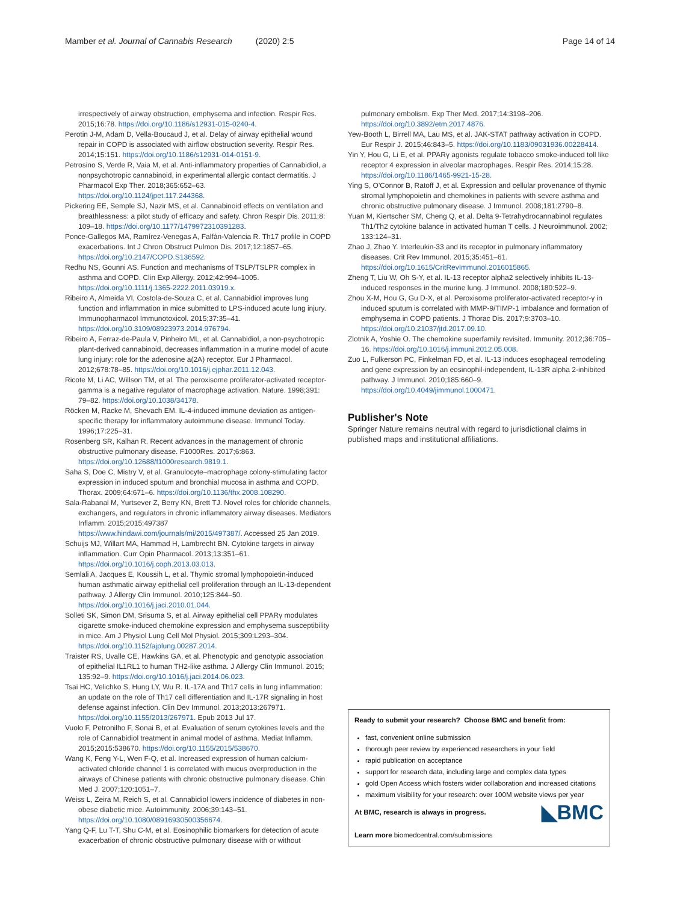Mamber et al. Journal of Cannabis Research (2020) 2:5 Page 14 of 14
irrespectively of airway obstruction, emphysema and infection. Respir Res. 2015;16:78. https://doi.org/10.1186/s12931-015-0240-4.
Perotin J-M, Adam D, Vella-Boucaud J, et al. Delay of airway epithelial wound repair in COPD is associated with airflow obstruction severity. Respir Res. 2014;15:151. https://doi.org/10.1186/s12931-014-0151-9.
Petrosino S, Verde R, Vaia M, et al. Anti-inflammatory properties of Cannabidiol, a nonpsychotropic cannabinoid, in experimental allergic contact dermatitis. J Pharmacol Exp Ther. 2018;365:652–63. https://doi.org/10.1124/jpet.117.244368.
Pickering EE, Semple SJ, Nazir MS, et al. Cannabinoid effects on ventilation and breathlessness: a pilot study of efficacy and safety. Chron Respir Dis. 2011;8: 109–18. https://doi.org/10.1177/1479972310391283.
Ponce-Gallegos MA, Ramírez-Venegas A, Falfán-Valencia R. Th17 profile in COPD exacerbations. Int J Chron Obstruct Pulmon Dis. 2017;12:1857–65. https://doi.org/10.2147/COPD.S136592.
Redhu NS, Gounni AS. Function and mechanisms of TSLP/TSLPR complex in asthma and COPD. Clin Exp Allergy. 2012;42:994–1005. https://doi.org/10.1111/j.1365-2222.2011.03919.x.
Ribeiro A, Almeida VI, Costola-de-Souza C, et al. Cannabidiol improves lung function and inflammation in mice submitted to LPS-induced acute lung injury. Immunopharmacol Immunotoxicol. 2015;37:35–41. https://doi.org/10.3109/08923973.2014.976794.
Ribeiro A, Ferraz-de-Paula V, Pinheiro ML, et al. Cannabidiol, a non-psychotropic plant-derived cannabinoid, decreases inflammation in a murine model of acute lung injury: role for the adenosine a(2A) receptor. Eur J Pharmacol. 2012;678:78–85. https://doi.org/10.1016/j.ejphar.2011.12.043.
Ricote M, Li AC, Willson TM, et al. The peroxisome proliferator-activated receptor-gamma is a negative regulator of macrophage activation. Nature. 1998;391: 79–82. https://doi.org/10.1038/34178.
Röcken M, Racke M, Shevach EM. IL-4-induced immune deviation as antigen-specific therapy for inflammatory autoimmune disease. Immunol Today. 1996;17:225–31.
Rosenberg SR, Kalhan R. Recent advances in the management of chronic obstructive pulmonary disease. F1000Res. 2017;6:863. https://doi.org/10.12688/f1000research.9819.1.
Saha S, Doe C, Mistry V, et al. Granulocyte–macrophage colony-stimulating factor expression in induced sputum and bronchial mucosa in asthma and COPD. Thorax. 2009;64:671–6. https://doi.org/10.1136/thx.2008.108290.
Sala-Rabanal M, Yurtsever Z, Berry KN, Brett TJ. Novel roles for chloride channels, exchangers, and regulators in chronic inflammatory airway diseases. Mediators Inflamm. 2015;2015:497387 https://www.hindawi.com/journals/mi/2015/497387/. Accessed 25 Jan 2019.
Schuijs MJ, Willart MA, Hammad H, Lambrecht BN. Cytokine targets in airway inflammation. Curr Opin Pharmacol. 2013;13:351–61. https://doi.org/10.1016/j.coph.2013.03.013.
Semlali A, Jacques E, Koussih L, et al. Thymic stromal lymphopoietin-induced human asthmatic airway epithelial cell proliferation through an IL-13-dependent pathway. J Allergy Clin Immunol. 2010;125:844–50. https://doi.org/10.1016/j.jaci.2010.01.044.
Solleti SK, Simon DM, Srisuma S, et al. Airway epithelial cell PPARγ modulates cigarette smoke-induced chemokine expression and emphysema susceptibility in mice. Am J Physiol Lung Cell Mol Physiol. 2015;309:L293–304. https://doi.org/10.1152/ajplung.00287.2014.
Traister RS, Uvalle CE, Hawkins GA, et al. Phenotypic and genotypic association of epithelial IL1RL1 to human TH2-like asthma. J Allergy Clin Immunol. 2015; 135:92–9. https://doi.org/10.1016/j.jaci.2014.06.023.
Tsai HC, Velichko S, Hung LY, Wu R. IL-17A and Th17 cells in lung inflammation: an update on the role of Th17 cell differentiation and IL-17R signaling in host defense against infection. Clin Dev Immunol. 2013;2013:267971. https://doi.org/10.1155/2013/267971. Epub 2013 Jul 17.
Vuolo F, Petronilho F, Sonai B, et al. Evaluation of serum cytokines levels and the role of Cannabidiol treatment in animal model of asthma. Mediat Inflamm. 2015;2015:538670. https://doi.org/10.1155/2015/538670.
Wang K, Feng Y-L, Wen F-Q, et al. Increased expression of human calcium-activated chloride channel 1 is correlated with mucus overproduction in the airways of Chinese patients with chronic obstructive pulmonary disease. Chin Med J. 2007;120:1051–7.
Weiss L, Zeira M, Reich S, et al. Cannabidiol lowers incidence of diabetes in non-obese diabetic mice. Autoimmunity. 2006;39:143–51. https://doi.org/10.1080/08916930500356674.
Yang Q-F, Lu T-T, Shu C-M, et al. Eosinophilic biomarkers for detection of acute exacerbation of chronic obstructive pulmonary disease with or without
pulmonary embolism. Exp Ther Med. 2017;14:3198–206. https://doi.org/10.3892/etm.2017.4876.
Yew-Booth L, Birrell MA, Lau MS, et al. JAK-STAT pathway activation in COPD. Eur Respir J. 2015;46:843–5. https://doi.org/10.1183/09031936.00228414.
Yin Y, Hou G, Li E, et al. PPARγ agonists regulate tobacco smoke-induced toll like receptor 4 expression in alveolar macrophages. Respir Res. 2014;15:28. https://doi.org/10.1186/1465-9921-15-28.
Ying S, O'Connor B, Ratoff J, et al. Expression and cellular provenance of thymic stromal lymphopoietin and chemokines in patients with severe asthma and chronic obstructive pulmonary disease. J Immunol. 2008;181:2790–8.
Yuan M, Kiertscher SM, Cheng Q, et al. Delta 9-Tetrahydrocannabinol regulates Th1/Th2 cytokine balance in activated human T cells. J Neuroimmunol. 2002; 133:124–31.
Zhao J, Zhao Y. Interleukin-33 and its receptor in pulmonary inflammatory diseases. Crit Rev Immunol. 2015;35:451–61. https://doi.org/10.1615/CritRevImmunol.2016015865.
Zheng T, Liu W, Oh S-Y, et al. IL-13 receptor alpha2 selectively inhibits IL-13-induced responses in the murine lung. J Immunol. 2008;180:522–9.
Zhou X-M, Hou G, Gu D-X, et al. Peroxisome proliferator-activated receptor-γ in induced sputum is correlated with MMP-9/TIMP-1 imbalance and formation of emphysema in COPD patients. J Thorac Dis. 2017;9:3703–10. https://doi.org/10.21037/jtd.2017.09.10.
Zlotnik A, Yoshie O. The chemokine superfamily revisited. Immunity. 2012;36:705–16. https://doi.org/10.1016/j.immuni.2012.05.008.
Zuo L, Fulkerson PC, Finkelman FD, et al. IL-13 induces esophageal remodeling and gene expression by an eosinophil-independent, IL-13R alpha 2-inhibited pathway. J Immunol. 2010;185:660–9. https://doi.org/10.4049/jimmunol.1000471.
Publisher's Note
Springer Nature remains neutral with regard to jurisdictional claims in published maps and institutional affiliations.
Ready to submit your research? Choose BMC and benefit from:
fast, convenient online submission
thorough peer review by experienced researchers in your field
rapid publication on acceptance
support for research data, including large and complex data types
gold Open Access which fosters wider collaboration and increased citations
maximum visibility for your research: over 100M website views per year
◣BMC At BMC, research is always in progress.
Learn more biomedcentral.com/submissions